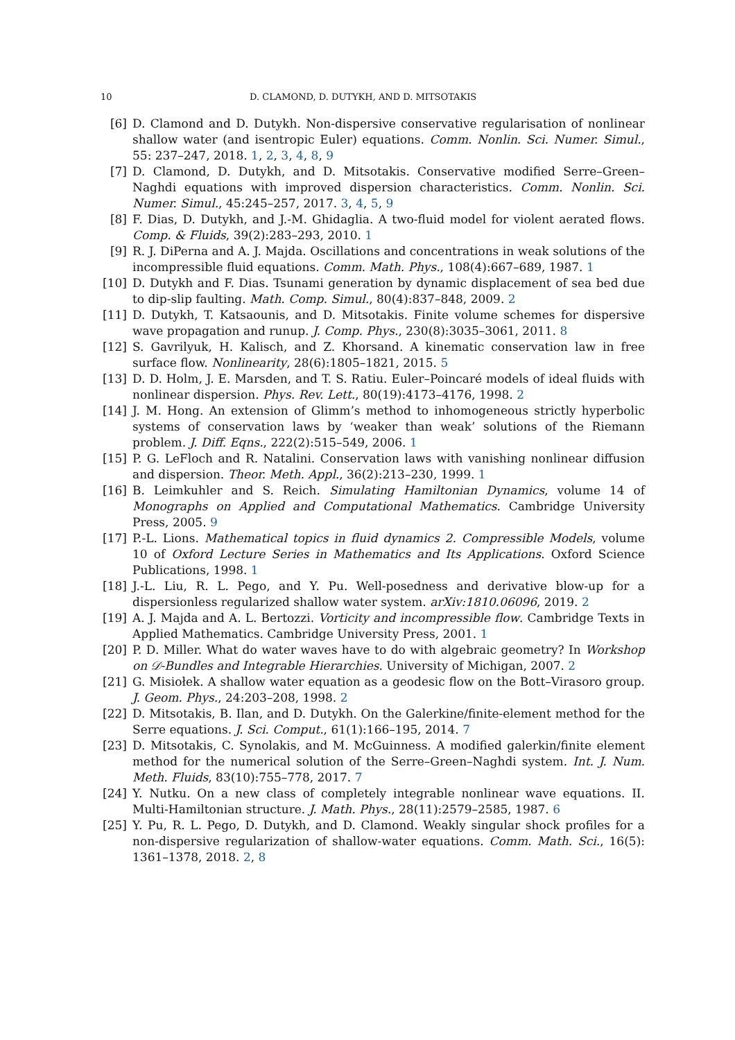10 D. CLAMOND, D. DUTYKH, AND D. MITSOTAKIS
[6] D. Clamond and D. Dutykh. Non-dispersive conservative regularisation of nonlinear shallow water (and isentropic Euler) equations. Comm. Nonlin. Sci. Numer. Simul., 55: 237–247, 2018. 1, 2, 3, 4, 8, 9
[7] D. Clamond, D. Dutykh, and D. Mitsotakis. Conservative modified Serre–Green–Naghdi equations with improved dispersion characteristics. Comm. Nonlin. Sci. Numer. Simul., 45:245–257, 2017. 3, 4, 5, 9
[8] F. Dias, D. Dutykh, and J.-M. Ghidaglia. A two-fluid model for violent aerated flows. Comp. & Fluids, 39(2):283–293, 2010. 1
[9] R. J. DiPerna and A. J. Majda. Oscillations and concentrations in weak solutions of the incompressible fluid equations. Comm. Math. Phys., 108(4):667–689, 1987. 1
[10] D. Dutykh and F. Dias. Tsunami generation by dynamic displacement of sea bed due to dip-slip faulting. Math. Comp. Simul., 80(4):837–848, 2009. 2
[11] D. Dutykh, T. Katsaounis, and D. Mitsotakis. Finite volume schemes for dispersive wave propagation and runup. J. Comp. Phys., 230(8):3035–3061, 2011. 8
[12] S. Gavrilyuk, H. Kalisch, and Z. Khorsand. A kinematic conservation law in free surface flow. Nonlinearity, 28(6):1805–1821, 2015. 5
[13] D. D. Holm, J. E. Marsden, and T. S. Ratiu. Euler–Poincaré models of ideal fluids with nonlinear dispersion. Phys. Rev. Lett., 80(19):4173–4176, 1998. 2
[14] J. M. Hong. An extension of Glimm’s method to inhomogeneous strictly hyperbolic systems of conservation laws by ‘weaker than weak’ solutions of the Riemann problem. J. Diff. Eqns., 222(2):515–549, 2006. 1
[15] P. G. LeFloch and R. Natalini. Conservation laws with vanishing nonlinear diffusion and dispersion. Theor. Meth. Appl., 36(2):213–230, 1999. 1
[16] B. Leimkuhler and S. Reich. Simulating Hamiltonian Dynamics, volume 14 of Monographs on Applied and Computational Mathematics. Cambridge University Press, 2005. 9
[17] P.-L. Lions. Mathematical topics in fluid dynamics 2. Compressible Models, volume 10 of Oxford Lecture Series in Mathematics and Its Applications. Oxford Science Publications, 1998. 1
[18] J.-L. Liu, R. L. Pego, and Y. Pu. Well-posedness and derivative blow-up for a dispersionless regularized shallow water system. arXiv:1810.06096, 2019. 2
[19] A. J. Majda and A. L. Bertozzi. Vorticity and incompressible flow. Cambridge Texts in Applied Mathematics. Cambridge University Press, 2001. 1
[20] P. D. Miller. What do water waves have to do with algebraic geometry? In Workshop on 𝒟-Bundles and Integrable Hierarchies. University of Michigan, 2007. 2
[21] G. Misiołek. A shallow water equation as a geodesic flow on the Bott–Virasoro group. J. Geom. Phys., 24:203–208, 1998. 2
[22] D. Mitsotakis, B. Ilan, and D. Dutykh. On the Galerkine/finite-element method for the Serre equations. J. Sci. Comput., 61(1):166–195, 2014. 7
[23] D. Mitsotakis, C. Synolakis, and M. McGuinness. A modified galerkin/finite element method for the numerical solution of the Serre–Green–Naghdi system. Int. J. Num. Meth. Fluids, 83(10):755–778, 2017. 7
[24] Y. Nutku. On a new class of completely integrable nonlinear wave equations. II. Multi-Hamiltonian structure. J. Math. Phys., 28(11):2579–2585, 1987. 6
[25] Y. Pu, R. L. Pego, D. Dutykh, and D. Clamond. Weakly singular shock profiles for a non-dispersive regularization of shallow-water equations. Comm. Math. Sci., 16(5): 1361–1378, 2018. 2, 8